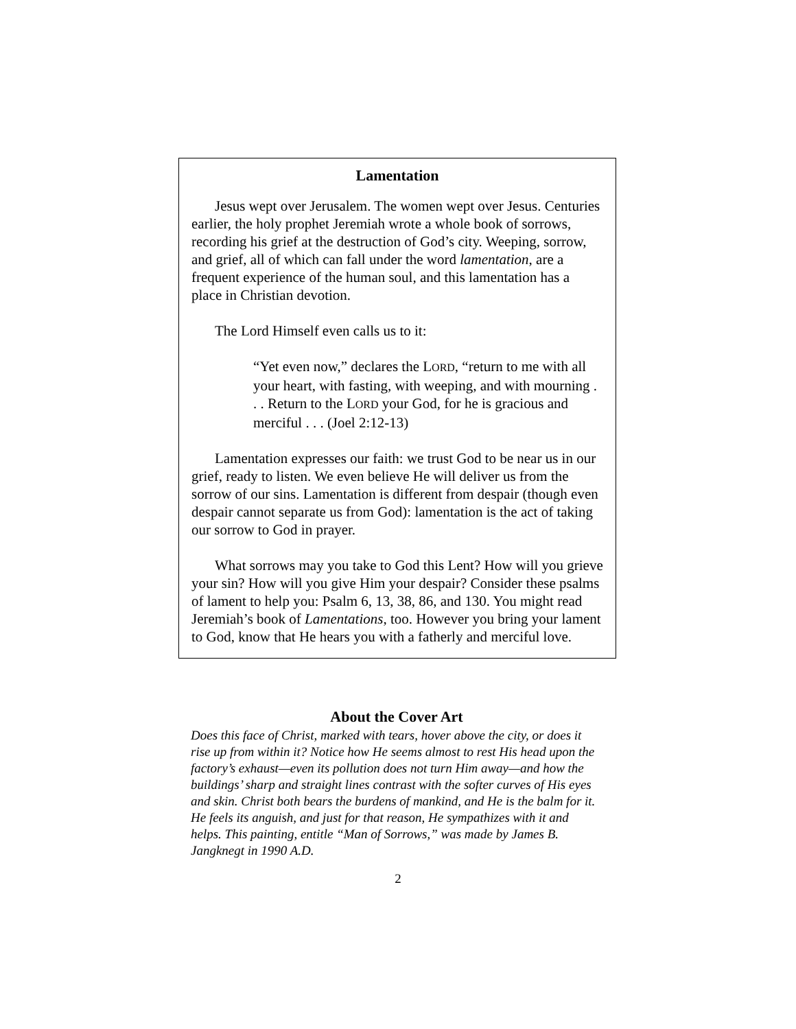Lamentation
Jesus wept over Jerusalem. The women wept over Jesus. Centuries earlier, the holy prophet Jeremiah wrote a whole book of sorrows, recording his grief at the destruction of God’s city. Weeping, sorrow, and grief, all of which can fall under the word lamentation, are a frequent experience of the human soul, and this lamentation has a place in Christian devotion.
The Lord Himself even calls us to it:
“Yet even now,” declares the LORD, “return to me with all your heart, with fasting, with weeping, and with mourning . . . Return to the LORD your God, for he is gracious and merciful . . . (Joel 2:12-13)
Lamentation expresses our faith: we trust God to be near us in our grief, ready to listen. We even believe He will deliver us from the sorrow of our sins. Lamentation is different from despair (though even despair cannot separate us from God): lamentation is the act of taking our sorrow to God in prayer.
What sorrows may you take to God this Lent? How will you grieve your sin? How will you give Him your despair? Consider these psalms of lament to help you: Psalm 6, 13, 38, 86, and 130. You might read Jeremiah’s book of Lamentations, too. However you bring your lament to God, know that He hears you with a fatherly and merciful love.
About the Cover Art
Does this face of Christ, marked with tears, hover above the city, or does it rise up from within it? Notice how He seems almost to rest His head upon the factory’s exhaust—even its pollution does not turn Him away—and how the buildings’ sharp and straight lines contrast with the softer curves of His eyes and skin. Christ both bears the burdens of mankind, and He is the balm for it. He feels its anguish, and just for that reason, He sympathizes with it and helps. This painting, entitle “Man of Sorrows,” was made by James B. Jangknegt in 1990 A.D.
2